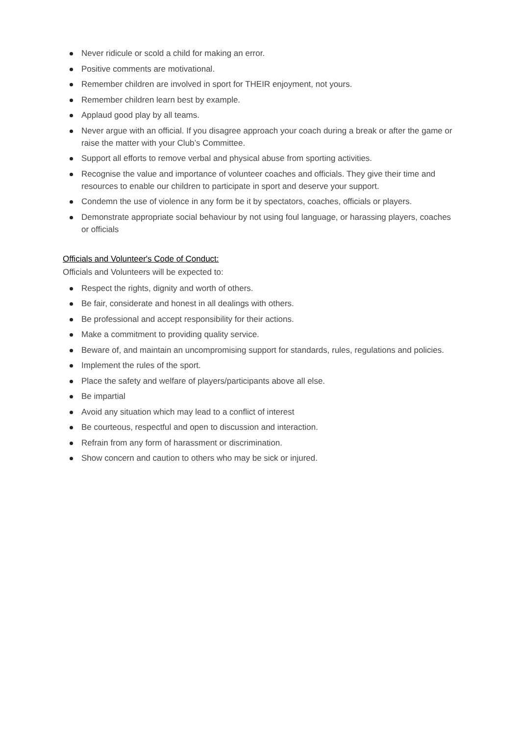Never ridicule or scold a child for making an error.
Positive comments are motivational.
Remember children are involved in sport for THEIR enjoyment, not yours.
Remember children learn best by example.
Applaud good play by all teams.
Never argue with an official. If you disagree approach your coach during a break or after the game or raise the matter with your Club’s Committee.
Support all efforts to remove verbal and physical abuse from sporting activities.
Recognise the value and importance of volunteer coaches and officials. They give their time and resources to enable our children to participate in sport and deserve your support.
Condemn the use of violence in any form be it by spectators, coaches, officials or players.
Demonstrate appropriate social behaviour by not using foul language, or harassing players, coaches or officials
Officials and Volunteer's Code of Conduct:
Officials and Volunteers will be expected to:
Respect the rights, dignity and worth of others.
Be fair, considerate and honest in all dealings with others.
Be professional and accept responsibility for their actions.
Make a commitment to providing quality service.
Beware of, and maintain an uncompromising support for standards, rules, regulations and policies.
Implement the rules of the sport.
Place the safety and welfare of players/participants above all else.
Be impartial
Avoid any situation which may lead to a conflict of interest
Be courteous, respectful and open to discussion and interaction.
Refrain from any form of harassment or discrimination.
Show concern and caution to others who may be sick or injured.